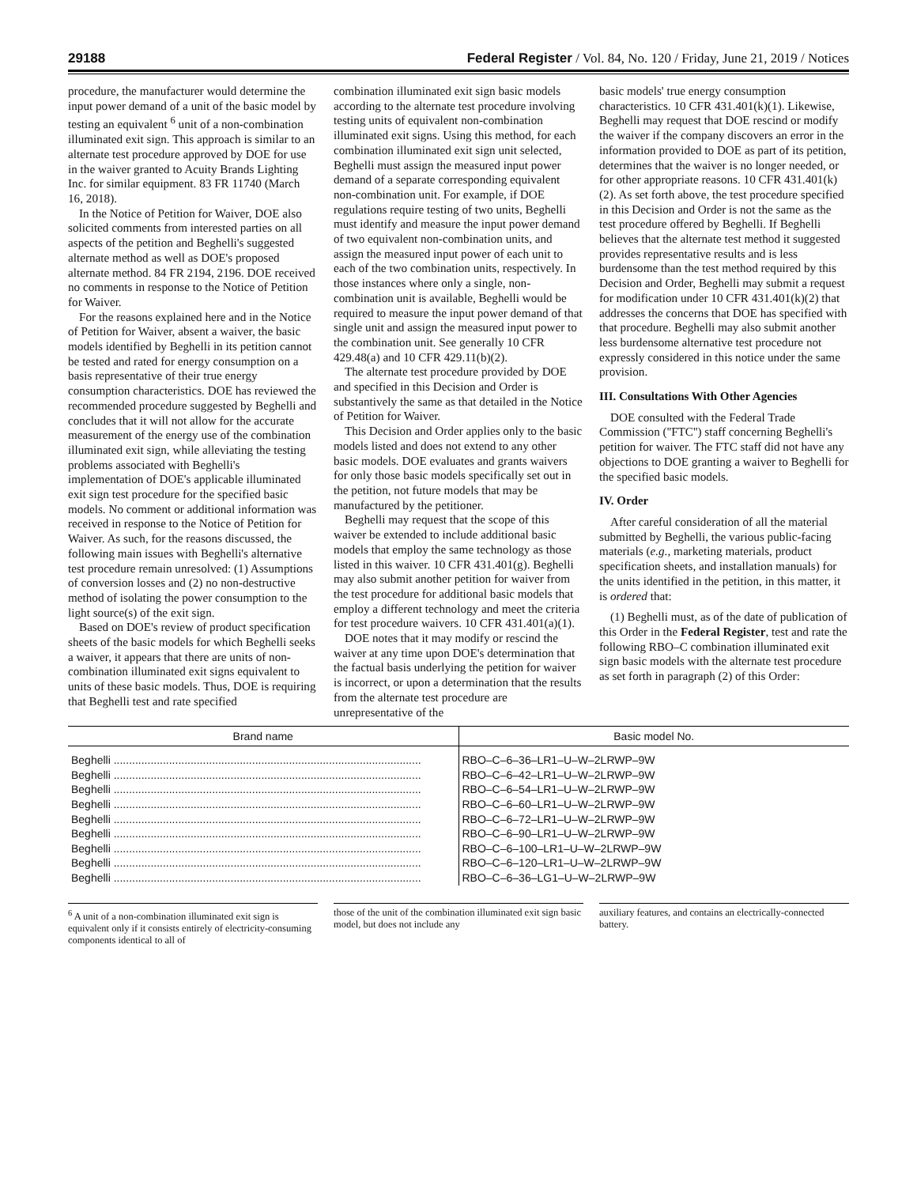29188 Federal Register / Vol. 84, No. 120 / Friday, June 21, 2019 / Notices
procedure, the manufacturer would determine the input power demand of a unit of the basic model by testing an equivalent <sup>6</sup> unit of a non-combination illuminated exit sign. This approach is similar to an alternate test procedure approved by DOE for use in the waiver granted to Acuity Brands Lighting Inc. for similar equipment. 83 FR 11740 (March 16, 2018).
In the Notice of Petition for Waiver, DOE also solicited comments from interested parties on all aspects of the petition and Beghelli's suggested alternate method as well as DOE's proposed alternate method. 84 FR 2194, 2196. DOE received no comments in response to the Notice of Petition for Waiver.
For the reasons explained here and in the Notice of Petition for Waiver, absent a waiver, the basic models identified by Beghelli in its petition cannot be tested and rated for energy consumption on a basis representative of their true energy consumption characteristics. DOE has reviewed the recommended procedure suggested by Beghelli and concludes that it will not allow for the accurate measurement of the energy use of the combination illuminated exit sign, while alleviating the testing problems associated with Beghelli's implementation of DOE's applicable illuminated exit sign test procedure for the specified basic models. No comment or additional information was received in response to the Notice of Petition for Waiver. As such, for the reasons discussed, the following main issues with Beghelli's alternative test procedure remain unresolved: (1) Assumptions of conversion losses and (2) no non-destructive method of isolating the power consumption to the light source(s) of the exit sign.
Based on DOE's review of product specification sheets of the basic models for which Beghelli seeks a waiver, it appears that there are units of non-combination illuminated exit signs equivalent to units of these basic models. Thus, DOE is requiring that Beghelli test and rate specified
combination illuminated exit sign basic models according to the alternate test procedure involving testing units of equivalent non-combination illuminated exit signs. Using this method, for each combination illuminated exit sign unit selected, Beghelli must assign the measured input power demand of a separate corresponding equivalent non-combination unit. For example, if DOE regulations require testing of two units, Beghelli must identify and measure the input power demand of two equivalent non-combination units, and assign the measured input power of each unit to each of the two combination units, respectively. In those instances where only a single, non-combination unit is available, Beghelli would be required to measure the input power demand of that single unit and assign the measured input power to the combination unit. See generally 10 CFR 429.48(a) and 10 CFR 429.11(b)(2).
The alternate test procedure provided by DOE and specified in this Decision and Order is substantively the same as that detailed in the Notice of Petition for Waiver.
This Decision and Order applies only to the basic models listed and does not extend to any other basic models. DOE evaluates and grants waivers for only those basic models specifically set out in the petition, not future models that may be manufactured by the petitioner.
Beghelli may request that the scope of this waiver be extended to include additional basic models that employ the same technology as those listed in this waiver. 10 CFR 431.401(g). Beghelli may also submit another petition for waiver from the test procedure for additional basic models that employ a different technology and meet the criteria for test procedure waivers. 10 CFR 431.401(a)(1).
DOE notes that it may modify or rescind the waiver at any time upon DOE's determination that the factual basis underlying the petition for waiver is incorrect, or upon a determination that the results from the alternate test procedure are unrepresentative of the
basic models' true energy consumption characteristics. 10 CFR 431.401(k)(1). Likewise, Beghelli may request that DOE rescind or modify the waiver if the company discovers an error in the information provided to DOE as part of its petition, determines that the waiver is no longer needed, or for other appropriate reasons. 10 CFR 431.401(k)(2). As set forth above, the test procedure specified in this Decision and Order is not the same as the test procedure offered by Beghelli. If Beghelli believes that the alternate test method it suggested provides representative results and is less burdensome than the test method required by this Decision and Order, Beghelli may submit a request for modification under 10 CFR 431.401(k)(2) that addresses the concerns that DOE has specified with that procedure. Beghelli may also submit another less burdensome alternative test procedure not expressly considered in this notice under the same provision.
III. Consultations With Other Agencies
DOE consulted with the Federal Trade Commission (''FTC'') staff concerning Beghelli's petition for waiver. The FTC staff did not have any objections to DOE granting a waiver to Beghelli for the specified basic models.
IV. Order
After careful consideration of all the material submitted by Beghelli, the various public-facing materials (e.g., marketing materials, product specification sheets, and installation manuals) for the units identified in the petition, in this matter, it is ordered that:
(1) Beghelli must, as of the date of publication of this Order in the Federal Register, test and rate the following RBO–C combination illuminated exit sign basic models with the alternate test procedure as set forth in paragraph (2) of this Order:
| Brand name | Basic model No. |
| --- | --- |
| Beghelli .................................................................................................... | RBO–C–6–36–LR1–U–W–2LRWP–9W |
| Beghelli .................................................................................................... | RBO–C–6–42–LR1–U–W–2LRWP–9W |
| Beghelli .................................................................................................... | RBO–C–6–54–LR1–U–W–2LRWP–9W |
| Beghelli .................................................................................................... | RBO–C–6–60–LR1–U–W–2LRWP–9W |
| Beghelli .................................................................................................... | RBO–C–6–72–LR1–U–W–2LRWP–9W |
| Beghelli .................................................................................................... | RBO–C–6–90–LR1–U–W–2LRWP–9W |
| Beghelli .................................................................................................... | RBO–C–6–100–LR1–U–W–2LRWP–9W |
| Beghelli .................................................................................................... | RBO–C–6–120–LR1–U–W–2LRWP–9W |
| Beghelli .................................................................................................... | RBO–C–6–36–LG1–U–W–2LRWP–9W |
<sup>6</sup> A unit of a non-combination illuminated exit sign is equivalent only if it consists entirely of electricity-consuming components identical to all of
those of the unit of the combination illuminated exit sign basic model, but does not include any
auxiliary features, and contains an electrically-connected battery.